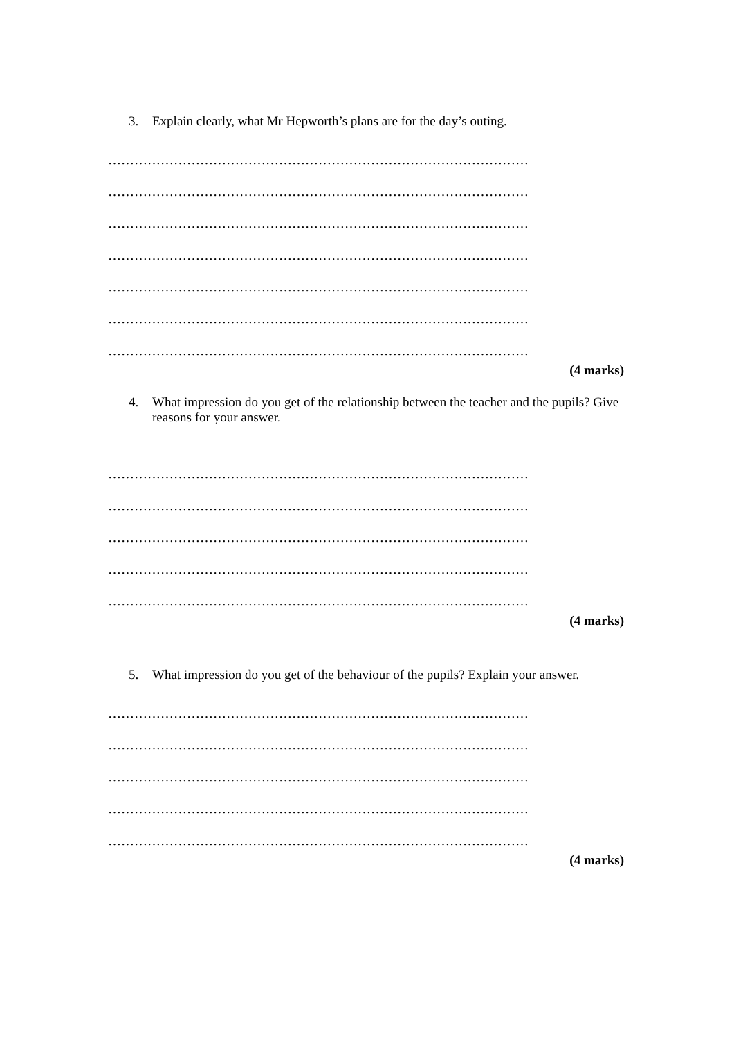3. Explain clearly, what Mr Hepworth’s plans are for the day’s outing.
……………………………………………………………………………………
……………………………………………………………………………………
……………………………………………………………………………………
……………………………………………………………………………………
……………………………………………………………………………………
……………………………………………………………………………………
……………………………………………………………………………………
(4 marks)
4. What impression do you get of the relationship between the teacher and the pupils? Give reasons for your answer.
……………………………………………………………………………………
……………………………………………………………………………………
……………………………………………………………………………………
……………………………………………………………………………………
……………………………………………………………………………………
(4 marks)
5. What impression do you get of the behaviour of the pupils? Explain your answer.
……………………………………………………………………………………
……………………………………………………………………………………
……………………………………………………………………………………
……………………………………………………………………………………
……………………………………………………………………………………
(4 marks)